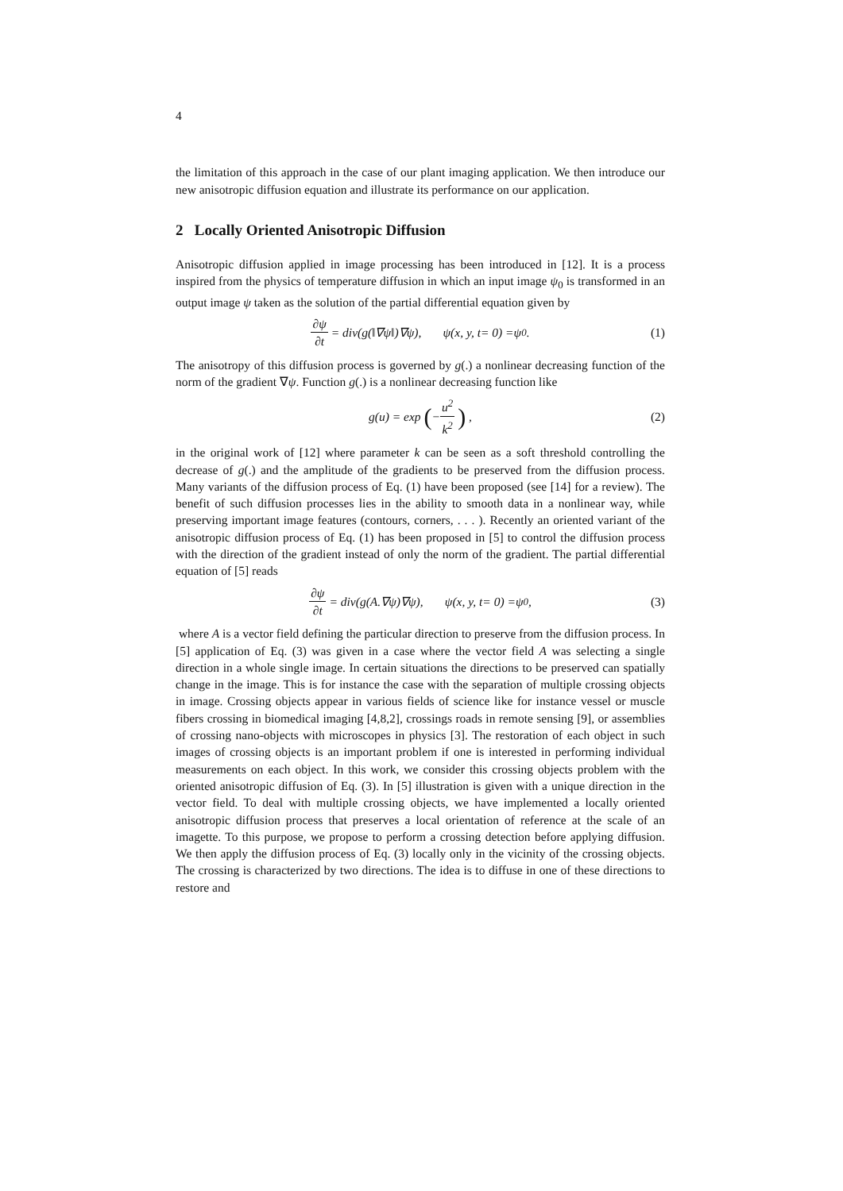4
the limitation of this approach in the case of our plant imaging application. We then introduce our new anisotropic diffusion equation and illustrate its performance on our application.
2 Locally Oriented Anisotropic Diffusion
Anisotropic diffusion applied in image processing has been introduced in [12]. It is a process inspired from the physics of temperature diffusion in which an input image ψ<sub>0</sub> is transformed in an output image ψ taken as the solution of the partial differential equation given by
∂ψ ∂t = div(g (‖∇ ψ ‖)∇ ψ), ψ (x, y, t = 0) = ψ<sub>0</sub> . (1)
The anisotropy of this diffusion process is governed by g(.) a nonlinear decreasing function of the norm of the gradient ∇ψ. Function g(.) is a nonlinear decreasing function like
g (u) = exp (− u<sup>2</sup> k<sup>2</sup>) , (2)
in the original work of [12] where parameter k can be seen as a soft threshold controlling the decrease of g(.) and the amplitude of the gradients to be preserved from the diffusion process. Many variants of the diffusion process of Eq. (1) have been proposed (see [14] for a review). The benefit of such diffusion processes lies in the ability to smooth data in a nonlinear way, while preserving important image features (contours, corners, . . . ). Recently an oriented variant of the anisotropic diffusion process of Eq. (1) has been proposed in [5] to control the diffusion process with the direction of the gradient instead of only the norm of the gradient. The partial differential equation of [5] reads
∂ψ ∂t = div(g (A.∇ ψ)∇ ψ), ψ (x, y, t = 0) = ψ<sub>0</sub> , (3)
where A is a vector field defining the particular direction to preserve from the diffusion process. In [5] application of Eq. (3) was given in a case where the vector field A was selecting a single direction in a whole single image. In certain situations the directions to be preserved can spatially change in the image. This is for instance the case with the separation of multiple crossing objects in image. Crossing objects appear in various fields of science like for instance vessel or muscle fibers crossing in biomedical imaging [4,8,2], crossings roads in remote sensing [9], or assemblies of crossing nano-objects with microscopes in physics [3]. The restoration of each object in such images of crossing objects is an important problem if one is interested in performing individual measurements on each object. In this work, we consider this crossing objects problem with the oriented anisotropic diffusion of Eq. (3). In [5] illustration is given with a unique direction in the vector field. To deal with multiple crossing objects, we have implemented a locally oriented anisotropic diffusion process that preserves a local orientation of reference at the scale of an imagette. To this purpose, we propose to perform a crossing detection before applying diffusion. We then apply the diffusion process of Eq. (3) locally only in the vicinity of the crossing objects. The crossing is characterized by two directions. The idea is to diffuse in one of these directions to restore and